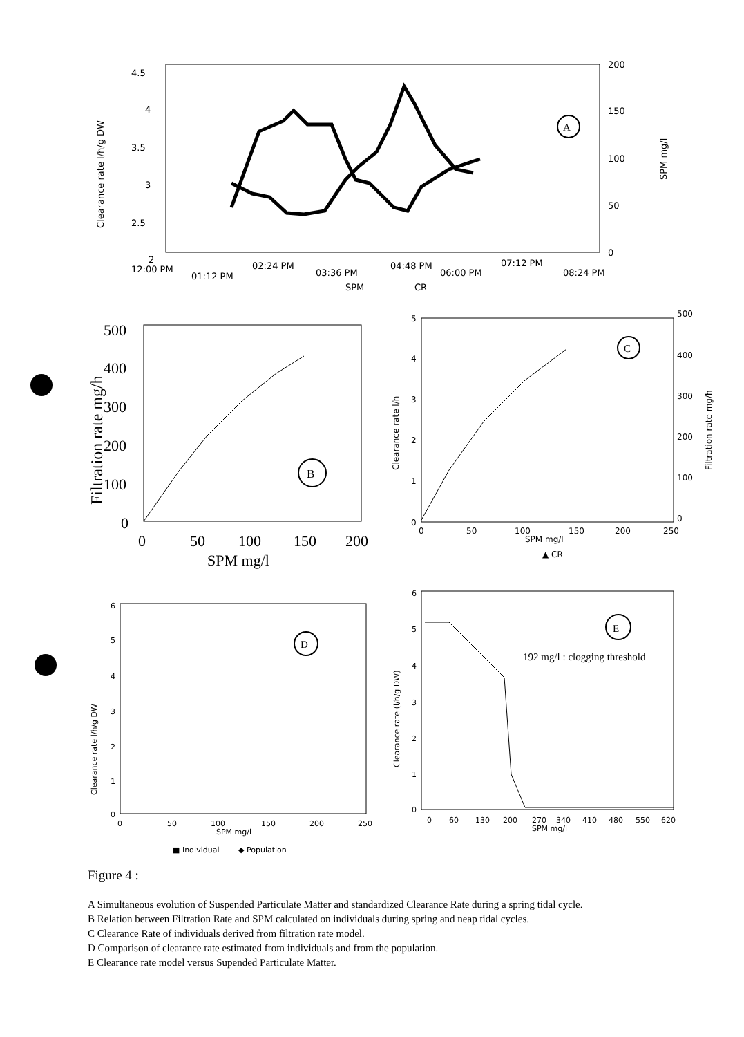4.5
4
3.5
3
2.5
2
200
150
100
50
0
12:00 PM
01:12 PM
02:24 PM
03:36 PM
04:48 PM
06:00 PM
07:12 PM
08:24 PM
SPM
CR
Clearance rate l/h/g DW
SPM mg/l
A
500
400
300
200
100
0
0
50
100
150
200
SPM mg/l
Filtration rate mg/h
B
5
4
3
2
1
0
500
400
300
200
100
0
0
50
100
150
200
250
SPM mg/l
▲ CR
Clearance rate l/h
Filtration rate mg/h
C
6
5
4
3
2
1
0
0
50
100
150
200
250
SPM mg/l
■ Individual
◆ Population
Clearance rate l/h/g DW
D
6
5
4
3
2
1
0
0
60
130
200
270
340
410
480
550
620
SPM mg/l
Clearance rate (l/h/g DW)
E
192 mg/l : clogging threshold
Figure 4 :
A Simultaneous evolution of Suspended Particulate Matter and standardized Clearance Rate during a spring tidal cycle.
B Relation between Filtration Rate and SPM calculated on individuals during spring and neap tidal cycles.
C Clearance Rate of individuals derived from filtration rate model.
D Comparison of clearance rate estimated from individuals and from the population.
E Clearance rate model versus Supended Particulate Matter.